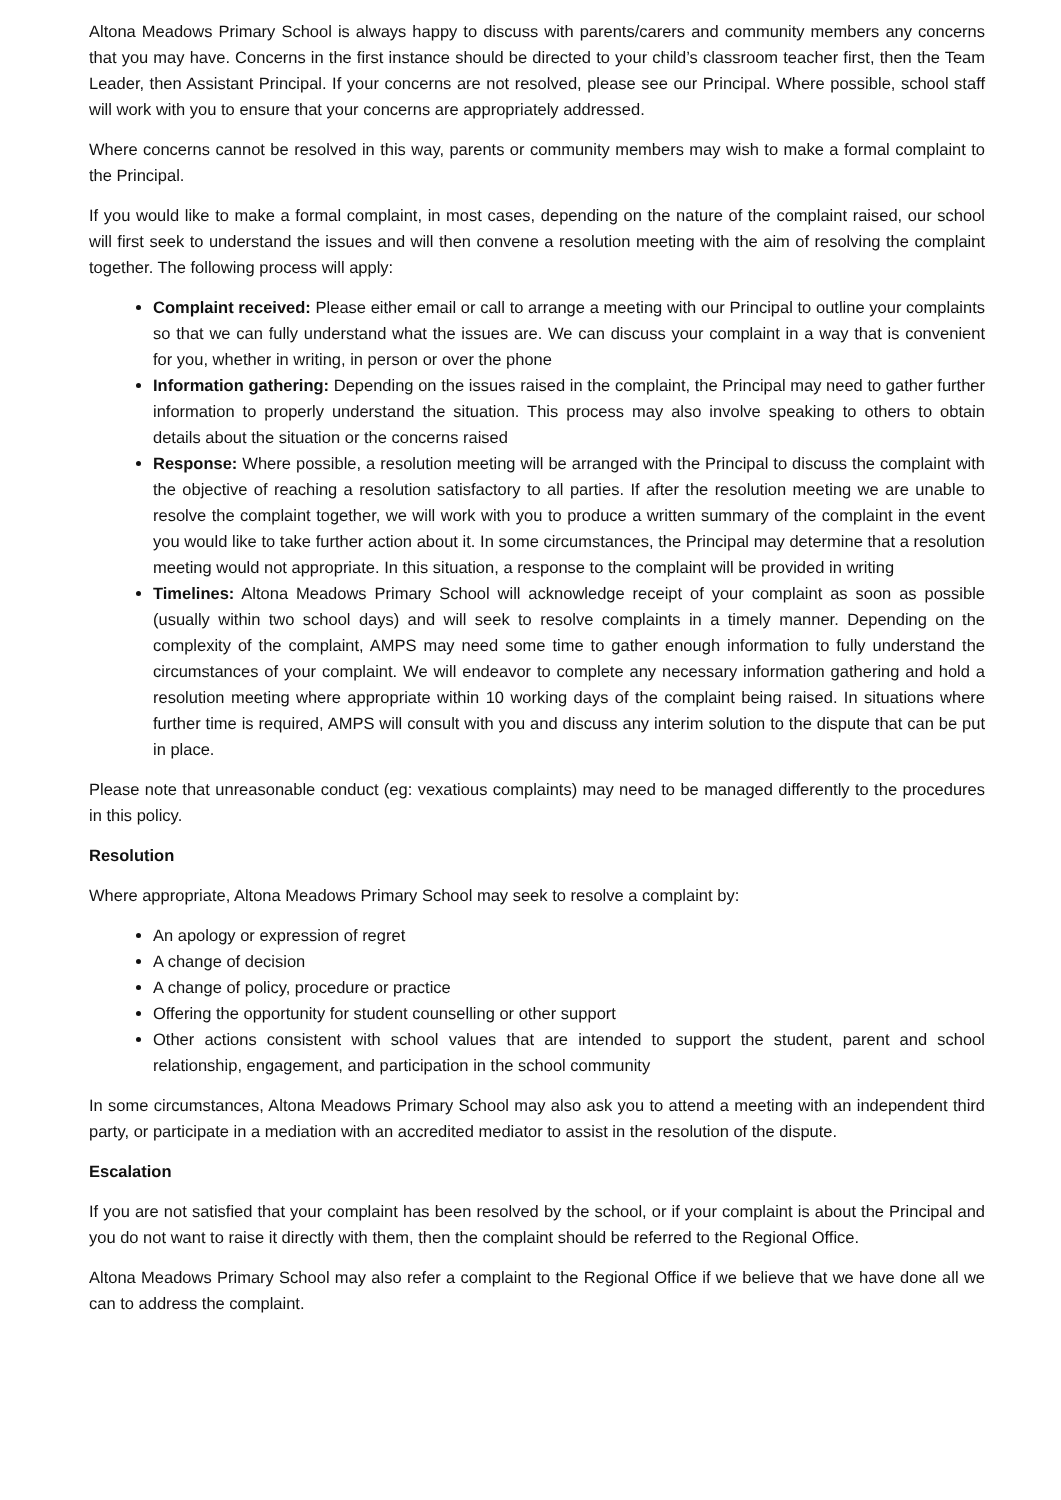Altona Meadows Primary School is always happy to discuss with parents/carers and community members any concerns that you may have. Concerns in the first instance should be directed to your child’s classroom teacher first, then the Team Leader, then Assistant Principal. If your concerns are not resolved, please see our Principal. Where possible, school staff will work with you to ensure that your concerns are appropriately addressed.
Where concerns cannot be resolved in this way, parents or community members may wish to make a formal complaint to the Principal.
If you would like to make a formal complaint, in most cases, depending on the nature of the complaint raised, our school will first seek to understand the issues and will then convene a resolution meeting with the aim of resolving the complaint together. The following process will apply:
Complaint received: Please either email or call to arrange a meeting with our Principal to outline your complaints so that we can fully understand what the issues are. We can discuss your complaint in a way that is convenient for you, whether in writing, in person or over the phone
Information gathering: Depending on the issues raised in the complaint, the Principal may need to gather further information to properly understand the situation. This process may also involve speaking to others to obtain details about the situation or the concerns raised
Response: Where possible, a resolution meeting will be arranged with the Principal to discuss the complaint with the objective of reaching a resolution satisfactory to all parties. If after the resolution meeting we are unable to resolve the complaint together, we will work with you to produce a written summary of the complaint in the event you would like to take further action about it. In some circumstances, the Principal may determine that a resolution meeting would not appropriate. In this situation, a response to the complaint will be provided in writing
Timelines: Altona Meadows Primary School will acknowledge receipt of your complaint as soon as possible (usually within two school days) and will seek to resolve complaints in a timely manner. Depending on the complexity of the complaint, AMPS may need some time to gather enough information to fully understand the circumstances of your complaint. We will endeavor to complete any necessary information gathering and hold a resolution meeting where appropriate within 10 working days of the complaint being raised. In situations where further time is required, AMPS will consult with you and discuss any interim solution to the dispute that can be put in place.
Please note that unreasonable conduct (eg: vexatious complaints) may need to be managed differently to the procedures in this policy.
Resolution
Where appropriate, Altona Meadows Primary School may seek to resolve a complaint by:
An apology or expression of regret
A change of decision
A change of policy, procedure or practice
Offering the opportunity for student counselling or other support
Other actions consistent with school values that are intended to support the student, parent and school relationship, engagement, and participation in the school community
In some circumstances, Altona Meadows Primary School may also ask you to attend a meeting with an independent third party, or participate in a mediation with an accredited mediator to assist in the resolution of the dispute.
Escalation
If you are not satisfied that your complaint has been resolved by the school, or if your complaint is about the Principal and you do not want to raise it directly with them, then the complaint should be referred to the Regional Office.
Altona Meadows Primary School may also refer a complaint to the Regional Office if we believe that we have done all we can to address the complaint.